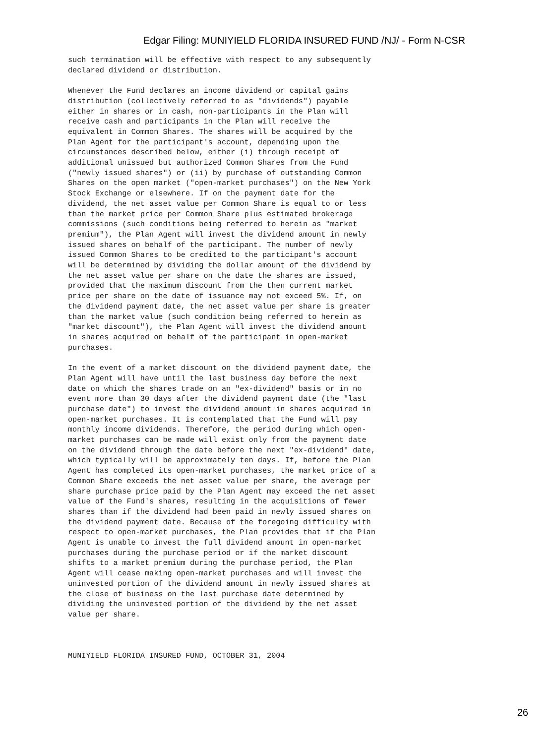Edgar Filing: MUNIYIELD FLORIDA INSURED FUND /NJ/ - Form N-CSR
such termination will be effective with respect to any subsequently
declared dividend or distribution.

Whenever the Fund declares an income dividend or capital gains
distribution (collectively referred to as "dividends") payable
either in shares or in cash, non-participants in the Plan will
receive cash and participants in the Plan will receive the
equivalent in Common Shares. The shares will be acquired by the
Plan Agent for the participant's account, depending upon the
circumstances described below, either (i) through receipt of
additional unissued but authorized Common Shares from the Fund
("newly issued shares") or (ii) by purchase of outstanding Common
Shares on the open market ("open-market purchases") on the New York
Stock Exchange or elsewhere. If on the payment date for the
dividend, the net asset value per Common Share is equal to or less
than the market price per Common Share plus estimated brokerage
commissions (such conditions being referred to herein as "market
premium"), the Plan Agent will invest the dividend amount in newly
issued shares on behalf of the participant. The number of newly
issued Common Shares to be credited to the participant's account
will be determined by dividing the dollar amount of the dividend by
the net asset value per share on the date the shares are issued,
provided that the maximum discount from the then current market
price per share on the date of issuance may not exceed 5%. If, on
the dividend payment date, the net asset value per share is greater
than the market value (such condition being referred to herein as
"market discount"), the Plan Agent will invest the dividend amount
in shares acquired on behalf of the participant in open-market
purchases.

In the event of a market discount on the dividend payment date, the
Plan Agent will have until the last business day before the next
date on which the shares trade on an "ex-dividend" basis or in no
event more than 30 days after the dividend payment date (the "last
purchase date") to invest the dividend amount in shares acquired in
open-market purchases. It is contemplated that the Fund will pay
monthly income dividends. Therefore, the period during which open-
market purchases can be made will exist only from the payment date
on the dividend through the date before the next "ex-dividend" date,
which typically will be approximately ten days. If, before the Plan
Agent has completed its open-market purchases, the market price of a
Common Share exceeds the net asset value per share, the average per
share purchase price paid by the Plan Agent may exceed the net asset
value of the Fund's shares, resulting in the acquisitions of fewer
shares than if the dividend had been paid in newly issued shares on
the dividend payment date. Because of the foregoing difficulty with
respect to open-market purchases, the Plan provides that if the Plan
Agent is unable to invest the full dividend amount in open-market
purchases during the purchase period or if the market discount
shifts to a market premium during the purchase period, the Plan
Agent will cease making open-market purchases and will invest the
uninvested portion of the dividend amount in newly issued shares at
the close of business on the last purchase date determined by
dividing the uninvested portion of the dividend by the net asset
value per share.



MUNIYIELD FLORIDA INSURED FUND, OCTOBER 31, 2004
26